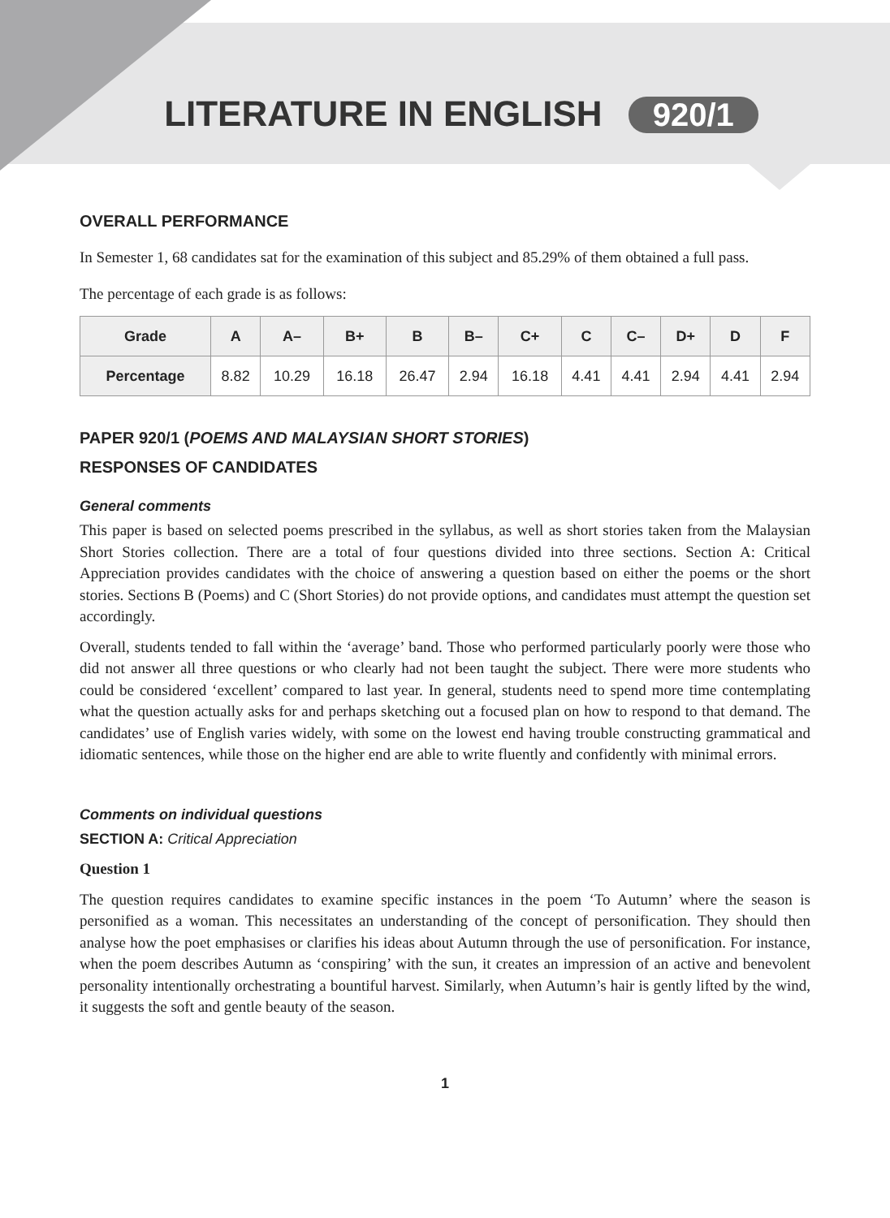LITERATURE IN ENGLISH 920/1
OVERALL PERFORMANCE
In Semester 1, 68 candidates sat for the examination of this subject and 85.29% of them obtained a full pass.
The percentage of each grade is as follows:
| Grade | A | A– | B+ | B | B– | C+ | C | C– | D+ | D | F |
| --- | --- | --- | --- | --- | --- | --- | --- | --- | --- | --- | --- |
| Percentage | 8.82 | 10.29 | 16.18 | 26.47 | 2.94 | 16.18 | 4.41 | 4.41 | 2.94 | 4.41 | 2.94 |
PAPER 920/1 (POEMS AND MALAYSIAN SHORT STORIES)
RESPONSES OF CANDIDATES
General comments
This paper is based on selected poems prescribed in the syllabus, as well as short stories taken from the Malaysian Short Stories collection. There are a total of four questions divided into three sections. Section A: Critical Appreciation provides candidates with the choice of answering a question based on either the poems or the short stories. Sections B (Poems) and C (Short Stories) do not provide options, and candidates must attempt the question set accordingly.
Overall, students tended to fall within the ‘average’ band. Those who performed particularly poorly were those who did not answer all three questions or who clearly had not been taught the subject. There were more students who could be considered ‘excellent’ compared to last year. In general, students need to spend more time contemplating what the question actually asks for and perhaps sketching out a focused plan on how to respond to that demand. The candidates’ use of English varies widely, with some on the lowest end having trouble constructing grammatical and idiomatic sentences, while those on the higher end are able to write fluently and confidently with minimal errors.
Comments on individual questions
SECTION A: Critical Appreciation
Question 1
The question requires candidates to examine specific instances in the poem ‘To Autumn’ where the season is personified as a woman. This necessitates an understanding of the concept of personification. They should then analyse how the poet emphasises or clarifies his ideas about Autumn through the use of personification. For instance, when the poem describes Autumn as ‘conspiring’ with the sun, it creates an impression of an active and benevolent personality intentionally orchestrating a bountiful harvest. Similarly, when Autumn’s hair is gently lifted by the wind, it suggests the soft and gentle beauty of the season.
1